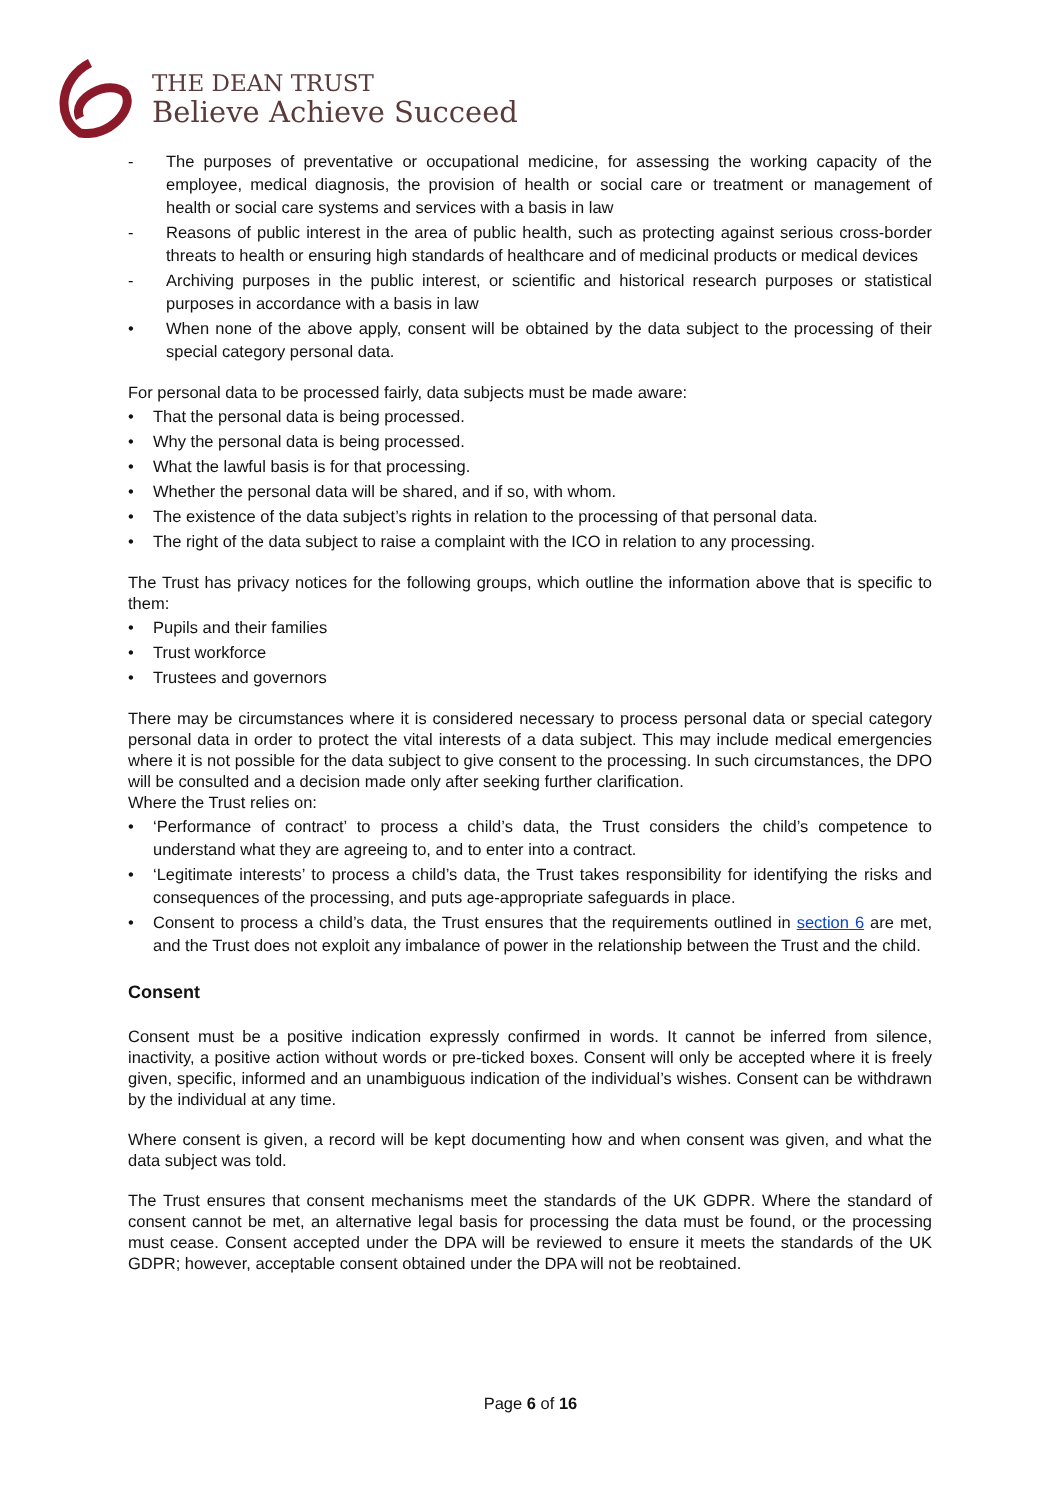THE DEAN TRUST
Believe Achieve Succeed
- The purposes of preventative or occupational medicine, for assessing the working capacity of the employee, medical diagnosis, the provision of health or social care or treatment or management of health or social care systems and services with a basis in law
- Reasons of public interest in the area of public health, such as protecting against serious cross-border threats to health or ensuring high standards of healthcare and of medicinal products or medical devices
- Archiving purposes in the public interest, or scientific and historical research purposes or statistical purposes in accordance with a basis in law
• When none of the above apply, consent will be obtained by the data subject to the processing of their special category personal data.
For personal data to be processed fairly, data subjects must be made aware:
• That the personal data is being processed.
• Why the personal data is being processed.
• What the lawful basis is for that processing.
• Whether the personal data will be shared, and if so, with whom.
• The existence of the data subject’s rights in relation to the processing of that personal data.
• The right of the data subject to raise a complaint with the ICO in relation to any processing.
The Trust has privacy notices for the following groups, which outline the information above that is specific to them:
• Pupils and their families
• Trust workforce
• Trustees and governors
There may be circumstances where it is considered necessary to process personal data or special category personal data in order to protect the vital interests of a data subject. This may include medical emergencies where it is not possible for the data subject to give consent to the processing. In such circumstances, the DPO will be consulted and a decision made only after seeking further clarification.
Where the Trust relies on:
• ‘Performance of contract’ to process a child’s data, the Trust considers the child’s competence to understand what they are agreeing to, and to enter into a contract.
• ‘Legitimate interests’ to process a child’s data, the Trust takes responsibility for identifying the risks and consequences of the processing, and puts age-appropriate safeguards in place.
• Consent to process a child’s data, the Trust ensures that the requirements outlined in section 6 are met, and the Trust does not exploit any imbalance of power in the relationship between the Trust and the child.
Consent
Consent must be a positive indication expressly confirmed in words. It cannot be inferred from silence, inactivity, a positive action without words or pre-ticked boxes. Consent will only be accepted where it is freely given, specific, informed and an unambiguous indication of the individual’s wishes. Consent can be withdrawn by the individual at any time.
Where consent is given, a record will be kept documenting how and when consent was given, and what the data subject was told.
The Trust ensures that consent mechanisms meet the standards of the UK GDPR. Where the standard of consent cannot be met, an alternative legal basis for processing the data must be found, or the processing must cease. Consent accepted under the DPA will be reviewed to ensure it meets the standards of the UK GDPR; however, acceptable consent obtained under the DPA will not be reobtained.
Page 6 of 16